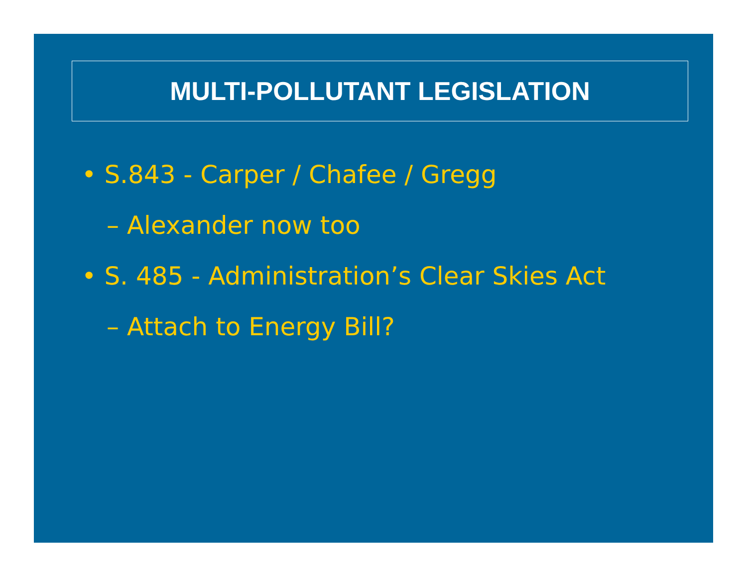MULTI-POLLUTANT LEGISLATION
• S.843 - Carper / Chafee / Gregg
– Alexander now too
• S. 485 - Administration’s Clear Skies Act
– Attach to Energy Bill?